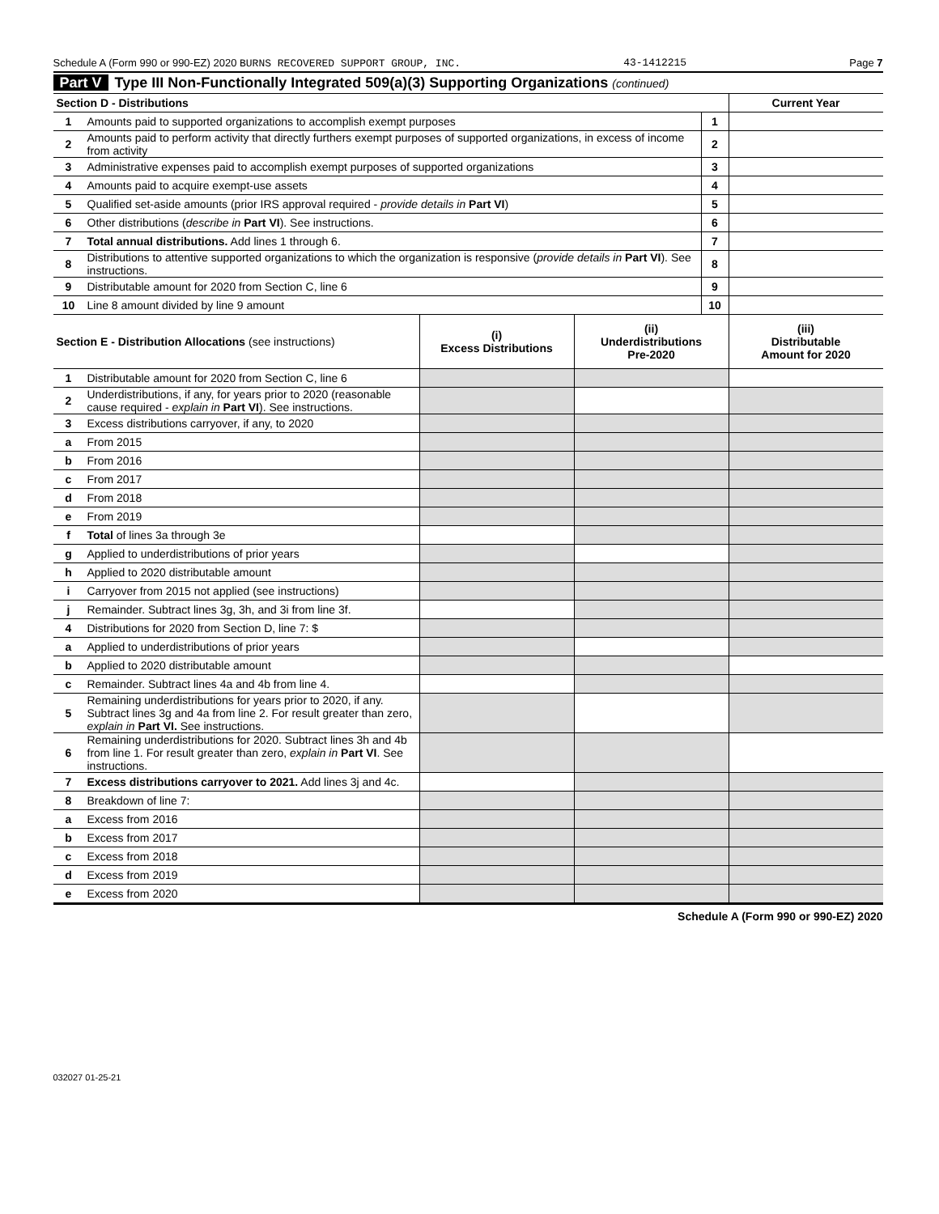Schedule A (Form 990 or 990-EZ) 2020 BURNS RECOVERED SUPPORT GROUP, INC. 43-1412215 Page 7
Part V Type III Non-Functionally Integrated 509(a)(3) Supporting Organizations (continued)
| Section D - Distributions | | | Current Year |
| 1 | Amounts paid to supported organizations to accomplish exempt purposes | 1 | |
| 2 | Amounts paid to perform activity that directly furthers exempt purposes of supported organizations, in excess of income from activity | 2 | |
| 3 | Administrative expenses paid to accomplish exempt purposes of supported organizations | 3 | |
| 4 | Amounts paid to acquire exempt-use assets | 4 | |
| 5 | Qualified set-aside amounts (prior IRS approval required - provide details in Part VI ) | 5 | |
| 6 | Other distributions ( describe in Part VI ). See instructions. | 6 | |
| 7 | Total annual distributions. Add lines 1 through 6. | 7 | |
| 8 | Distributions to attentive supported organizations to which the organization is responsive ( provide details in Part VI ). See instructions. | 8 | |
| 9 | Distributable amount for 2020 from Section C, line 6 | 9 | |
| 10 | Line 8 amount divided by line 9 amount | 10 | |
| Section E - Distribution Allocations (see instructions) | | (i) Excess Distributions | (ii) Underdistributions Pre-2020 | (iii) Distributable Amount for 2020 |
| 1 | Distributable amount for 2020 from Section C, line 6 | | | |
| 2 | Underdistributions, if any, for years prior to 2020 (reasonable cause required - explain in Part VI ). See instructions. | | | |
| 3 | Excess distributions carryover, if any, to 2020 | | | |
| a | From 2015 | | | |
| b | From 2016 | | | |
| c | From 2017 | | | |
| d | From 2018 | | | |
| e | From 2019 | | | |
| f | Total of lines 3a through 3e | | | |
| g | Applied to underdistributions of prior years | | | |
| h | Applied to 2020 distributable amount | | | |
| i | Carryover from 2015 not applied (see instructions) | | | |
| j | Remainder. Subtract lines 3g, 3h, and 3i from line 3f. | | | |
| 4 | Distributions for 2020 from Section D, line 7: $ | | | |
| a | Applied to underdistributions of prior years | | | |
| b | Applied to 2020 distributable amount | | | |
| c | Remainder. Subtract lines 4a and 4b from line 4. | | | |
| 5 | Remaining underdistributions for years prior to 2020, if any. Subtract lines 3g and 4a from line 2. For result greater than zero, explain in Part VI. See instructions. | | | |
| 6 | Remaining underdistributions for 2020. Subtract lines 3h and 4b from line 1. For result greater than zero, explain in Part VI . See instructions. | | | |
| 7 | Excess distributions carryover to 2021. Add lines 3j and 4c. | | | |
| 8 | Breakdown of line 7: | | | |
| a | Excess from 2016 | | | |
| b | Excess from 2017 | | | |
| c | Excess from 2018 | | | |
| d | Excess from 2019 | | | |
| e | Excess from 2020 | | | |
Schedule A (Form 990 or 990-EZ) 2020
032027 01-25-21